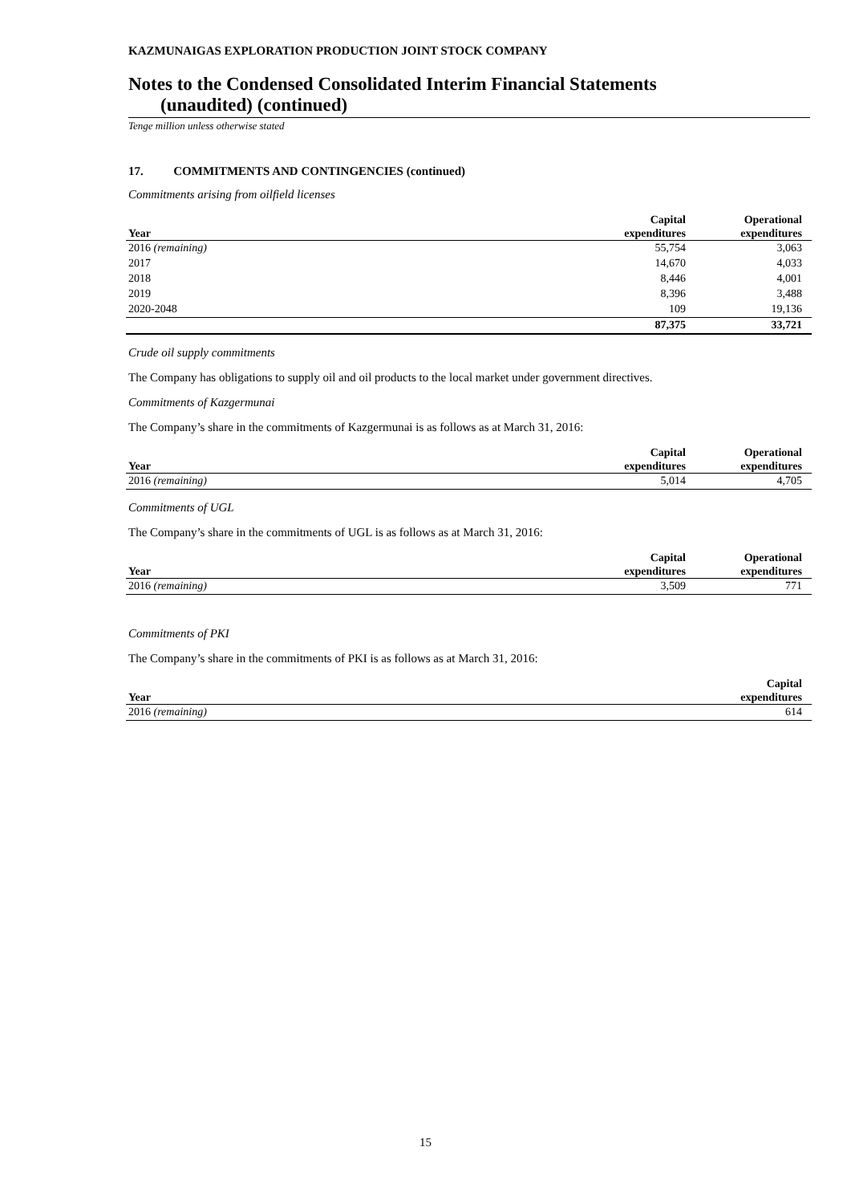KAZMUNAIGAS EXPLORATION PRODUCTION JOINT STOCK COMPANY
Notes to the Condensed Consolidated Interim Financial Statements
(unaudited) (continued)
Tenge million unless otherwise stated
17. COMMITMENTS AND CONTINGENCIES (continued)
Commitments arising from oilfield licenses
| Year | Capital expenditures | Operational expenditures |
| --- | --- | --- |
| 2016 (remaining) | 55,754 | 3,063 |
| 2017 | 14,670 | 4,033 |
| 2018 | 8,446 | 4,001 |
| 2019 | 8,396 | 3,488 |
| 2020-2048 | 109 | 19,136 |
| | 87,375 | 33,721 |
Crude oil supply commitments
The Company has obligations to supply oil and oil products to the local market under government directives.
Commitments of Kazgermunai
The Company’s share in the commitments of Kazgermunai is as follows as at March 31, 2016:
| Year | Capital expenditures | Operational expenditures |
| --- | --- | --- |
| 2016 (remaining) | 5,014 | 4,705 |
Commitments of UGL
The Company’s share in the commitments of UGL is as follows as at March 31, 2016:
| Year | Capital expenditures | Operational expenditures |
| --- | --- | --- |
| 2016 (remaining) | 3,509 | 771 |
Commitments of PKI
The Company’s share in the commitments of PKI is as follows as at March 31, 2016:
| Year | Capital expenditures |
| --- | --- |
| 2016 (remaining) | 614 |
15